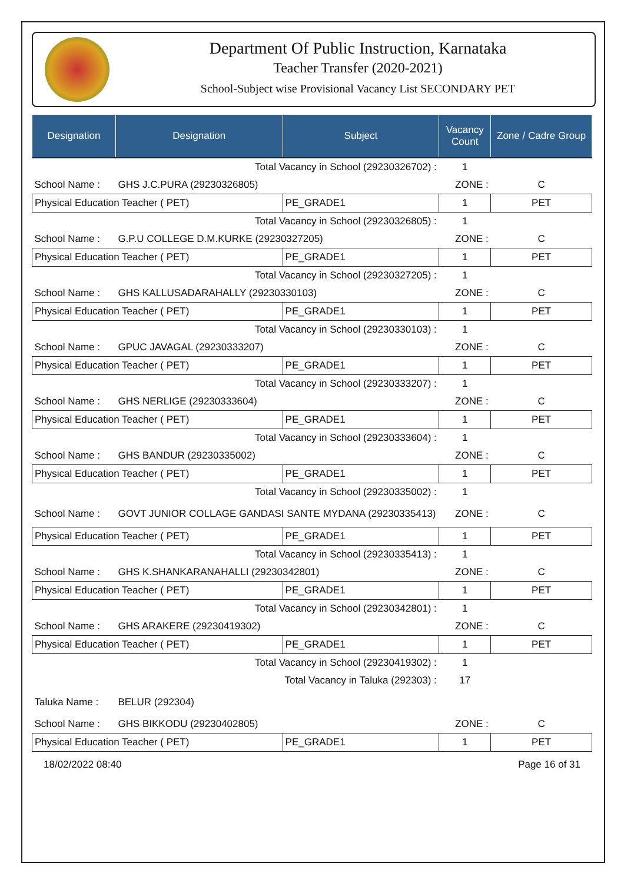Department Of Public Instruction, Karnataka
Teacher Transfer (2020-2021)
School-Subject wise Provisional Vacancy List SECONDARY PET
| Designation | Designation | Subject | Vacancy Count | Zone / Cadre Group |
| --- | --- | --- | --- | --- |
| Total Vacancy in School (29230326702) : | | | 1 | |
| School Name : | GHS J.C.PURA (29230326805) | | ZONE : | C |
| Physical Education Teacher ( PET) | | PE_GRADE1 | 1 | PET |
| Total Vacancy in School (29230326805) : | | | 1 | |
| School Name : | G.P.U COLLEGE D.M.KURKE (29230327205) | | ZONE : | C |
| Physical Education Teacher ( PET) | | PE_GRADE1 | 1 | PET |
| Total Vacancy in School (29230327205) : | | | 1 | |
| School Name : | GHS KALLUSADARAHALLY (29230330103) | | ZONE : | C |
| Physical Education Teacher ( PET) | | PE_GRADE1 | 1 | PET |
| Total Vacancy in School (29230330103) : | | | 1 | |
| School Name : | GPUC JAVAGAL (29230333207) | | ZONE : | C |
| Physical Education Teacher ( PET) | | PE_GRADE1 | 1 | PET |
| Total Vacancy in School (29230333207) : | | | 1 | |
| School Name : | GHS NERLIGE (29230333604) | | ZONE : | C |
| Physical Education Teacher ( PET) | | PE_GRADE1 | 1 | PET |
| Total Vacancy in School (29230333604) : | | | 1 | |
| School Name : | GHS BANDUR (29230335002) | | ZONE : | C |
| Physical Education Teacher ( PET) | | PE_GRADE1 | 1 | PET |
| Total Vacancy in School (29230335002) : | | | 1 | |
| School Name : | GOVT JUNIOR COLLAGE GANDASI SANTE MYDANA (29230335413) | | ZONE : | C |
| Physical Education Teacher ( PET) | | PE_GRADE1 | 1 | PET |
| Total Vacancy in School (29230335413) : | | | 1 | |
| School Name : | GHS K.SHANKARANAHALLI (29230342801) | | ZONE : | C |
| Physical Education Teacher ( PET) | | PE_GRADE1 | 1 | PET |
| Total Vacancy in School (29230342801) : | | | 1 | |
| School Name : | GHS ARAKERE (29230419302) | | ZONE : | C |
| Physical Education Teacher ( PET) | | PE_GRADE1 | 1 | PET |
| Total Vacancy in School (29230419302) : | | | 1 | |
| Total Vacancy in Taluka (292303) : | | | 17 | |
| Taluka Name : | BELUR (292304) | | | |
| School Name : | GHS BIKKODU (29230402805) | | ZONE : | C |
| Physical Education Teacher ( PET) | | PE_GRADE1 | 1 | PET |
18/02/2022 08:40 Page 16 of 31